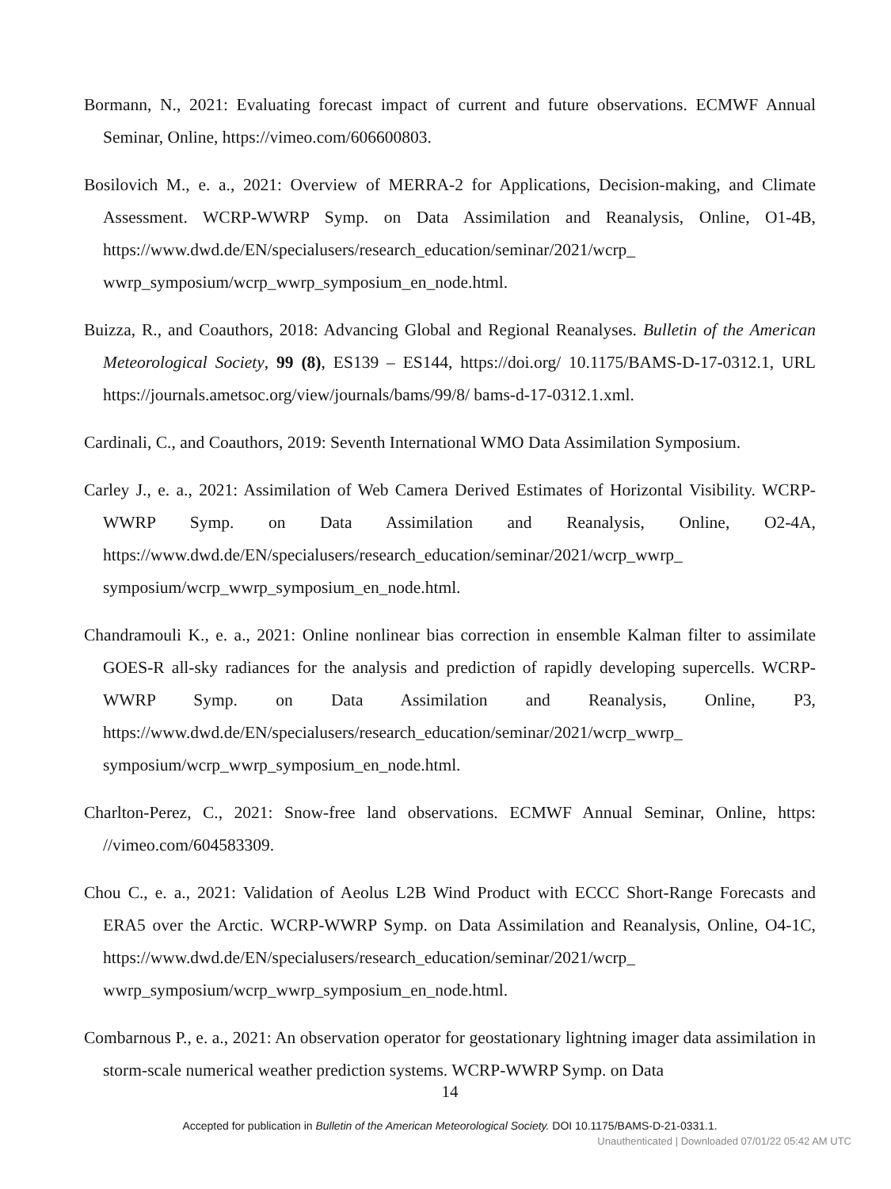Bormann, N., 2021: Evaluating forecast impact of current and future observations. ECMWF Annual Seminar, Online, https://vimeo.com/606600803.
Bosilovich M., e. a., 2021: Overview of MERRA-2 for Applications, Decision-making, and Climate Assessment. WCRP-WWRP Symp. on Data Assimilation and Reanalysis, Online, O1-4B, https://www.dwd.de/EN/specialusers/research_education/seminar/2021/wcrp_ wwrp_symposium/wcrp_wwrp_symposium_en_node.html.
Buizza, R., and Coauthors, 2018: Advancing Global and Regional Reanalyses. Bulletin of the American Meteorological Society, 99 (8), ES139 – ES144, https://doi.org/ 10.1175/BAMS-D-17-0312.1, URL https://journals.ametsoc.org/view/journals/bams/99/8/ bams-d-17-0312.1.xml.
Cardinali, C., and Coauthors, 2019: Seventh International WMO Data Assimilation Symposium.
Carley J., e. a., 2021: Assimilation of Web Camera Derived Estimates of Horizontal Visibility. WCRP-WWRP Symp. on Data Assimilation and Reanalysis, Online, O2-4A, https://www.dwd.de/EN/specialusers/research_education/seminar/2021/wcrp_wwrp_ symposium/wcrp_wwrp_symposium_en_node.html.
Chandramouli K., e. a., 2021: Online nonlinear bias correction in ensemble Kalman filter to assimilate GOES-R all-sky radiances for the analysis and prediction of rapidly developing supercells. WCRP-WWRP Symp. on Data Assimilation and Reanalysis, Online, P3, https://www.dwd.de/EN/specialusers/research_education/seminar/2021/wcrp_wwrp_ symposium/wcrp_wwrp_symposium_en_node.html.
Charlton-Perez, C., 2021: Snow-free land observations. ECMWF Annual Seminar, Online, https: //vimeo.com/604583309.
Chou C., e. a., 2021: Validation of Aeolus L2B Wind Product with ECCC Short-Range Forecasts and ERA5 over the Arctic. WCRP-WWRP Symp. on Data Assimilation and Reanalysis, Online, O4-1C, https://www.dwd.de/EN/specialusers/research_education/seminar/2021/wcrp_ wwrp_symposium/wcrp_wwrp_symposium_en_node.html.
Combarnous P., e. a., 2021: An observation operator for geostationary lightning imager data assimilation in storm-scale numerical weather prediction systems. WCRP-WWRP Symp. on Data
14
Accepted for publication in Bulletin of the American Meteorological Society. DOI 10.1175/BAMS-D-21-0331.1.
Unauthenticated | Downloaded 07/01/22 05:42 AM UTC